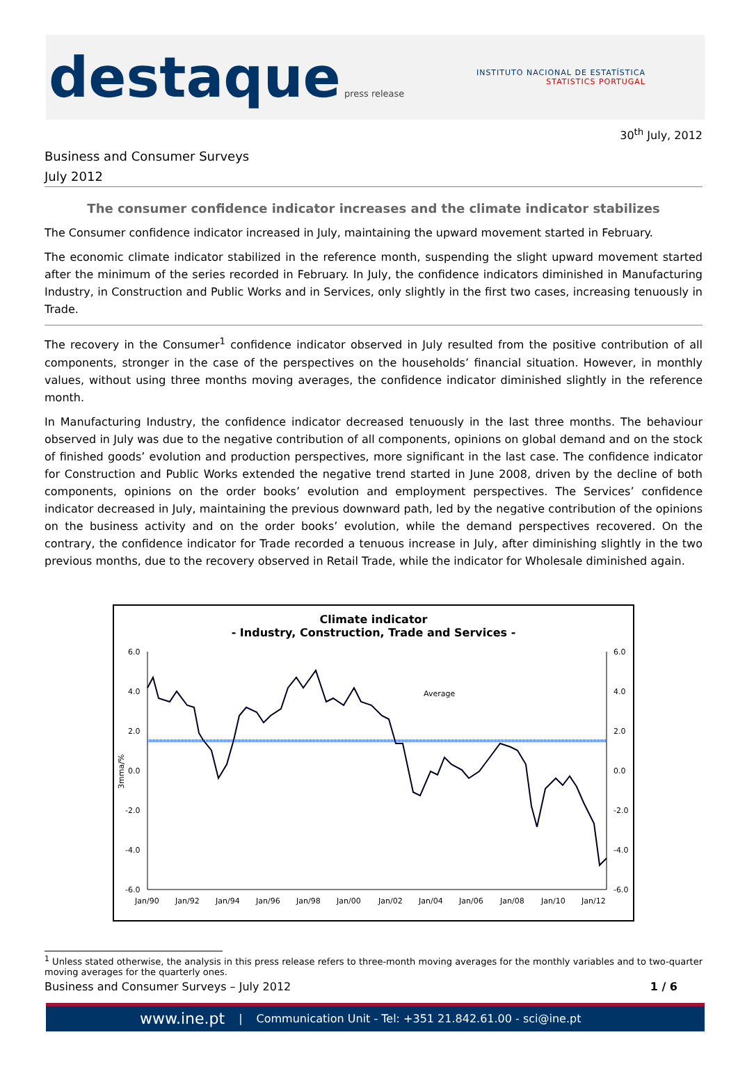destaque press release
INSTITUTO NACIONAL DE ESTATÍSTICA
STATISTICS PORTUGAL
30<sup>th</sup> July, 2012
Business and Consumer Surveys
July 2012
The consumer confidence indicator increases and the climate indicator stabilizes
The Consumer confidence indicator increased in July, maintaining the upward movement started in February.
The economic climate indicator stabilized in the reference month, suspending the slight upward movement started after the minimum of the series recorded in February. In July, the confidence indicators diminished in Manufacturing Industry, in Construction and Public Works and in Services, only slightly in the first two cases, increasing tenuously in Trade.
The recovery in the Consumer<sup>1</sup> confidence indicator observed in July resulted from the positive contribution of all components, stronger in the case of the perspectives on the households’ financial situation. However, in monthly values, without using three months moving averages, the confidence indicator diminished slightly in the reference month.
In Manufacturing Industry, the confidence indicator decreased tenuously in the last three months. The behaviour observed in July was due to the negative contribution of all components, opinions on global demand and on the stock of finished goods’ evolution and production perspectives, more significant in the last case. The confidence indicator for Construction and Public Works extended the negative trend started in June 2008, driven by the decline of both components, opinions on the order books’ evolution and employment perspectives. The Services’ confidence indicator decreased in July, maintaining the previous downward path, led by the negative contribution of the opinions on the business activity and on the order books’ evolution, while the demand perspectives recovered. On the contrary, the confidence indicator for Trade recorded a tenuous increase in July, after diminishing slightly in the two previous months, due to the recovery observed in Retail Trade, while the indicator for Wholesale diminished again.
Climate indicator
- Industry, Construction, Trade and Services -
6.0
4.0
2.0
0.0
-2.0
-4.0
-6.0
6.0
4.0
2.0
0.0
-2.0
-4.0
-6.0
3mma/%
Average
Jan/90
Jan/92
Jan/94
Jan/96
Jan/98
Jan/00
Jan/02
Jan/04
Jan/06
Jan/08
Jan/10
Jan/12
<sup>1</sup> Unless stated otherwise, the analysis in this press release refers to three-month moving averages for the monthly variables and to two-quarter moving averages for the quarterly ones.
Business and Consumer Surveys – July 2012 1 / 6
www.ine.pt | Communication Unit - Tel: +351 21.842.61.00 - sci@ine.pt